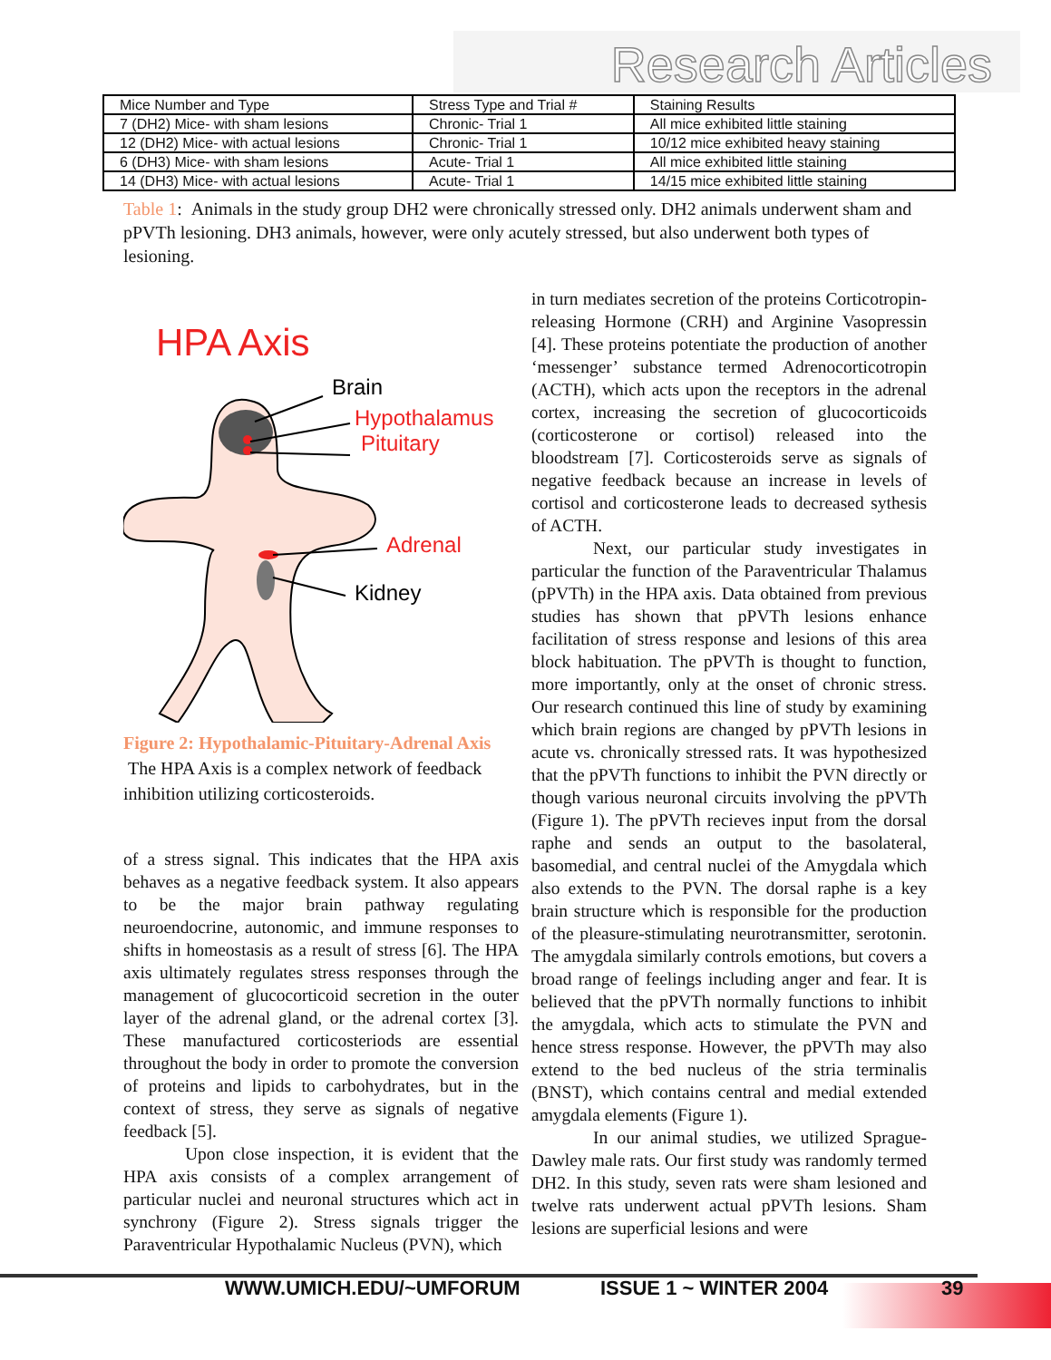Research Articles
| Mice Number and Type | Stress Type and Trial # | Staining Results |
| --- | --- | --- |
| 7 (DH2) Mice- with sham lesions | Chronic- Trial 1 | All mice exhibited little staining |
| 12 (DH2) Mice- with actual lesions | Chronic- Trial 1 | 10/12 mice exhibited heavy staining |
| 6 (DH3) Mice- with sham lesions | Acute- Trial 1 | All mice exhibited little staining |
| 14 (DH3) Mice- with actual lesions | Acute- Trial 1 | 14/15 mice exhibited little staining |
Table 1: Animals in the study group DH2 were chronically stressed only. DH2 animals underwent sham and pPVTh lesioning. DH3 animals, however, were only acutely stressed, but also underwent both types of lesioning.
HPA Axis
Brain
Hypothalamus
Pituitary
Adrenal
Kidney
Figure 2: Hypothalamic-Pituitary-Adrenal Axis The HPA Axis is a complex network of feedback inhibition utilizing corticosteroids.
of a stress signal. This indicates that the HPA axis behaves as a negative feedback system. It also appears to be the major brain pathway regulating neuroendocrine, autonomic, and immune responses to shifts in homeostasis as a result of stress [6]. The HPA axis ultimately regulates stress responses through the management of glucocorticoid secretion in the outer layer of the adrenal gland, or the adrenal cortex [3]. These manufactured corticosteriods are essential throughout the body in order to promote the conversion of proteins and lipids to carbohydrates, but in the context of stress, they serve as signals of negative feedback [5].
Upon close inspection, it is evident that the HPA axis consists of a complex arrangement of particular nuclei and neuronal structures which act in synchrony (Figure 2). Stress signals trigger the Paraventricular Hypothalamic Nucleus (PVN), which
in turn mediates secretion of the proteins Corticotropin-releasing Hormone (CRH) and Arginine Vasopressin [4]. These proteins potentiate the production of another ‘messenger’ substance termed Adrenocorticotropin (ACTH), which acts upon the receptors in the adrenal cortex, increasing the secretion of glucocorticoids (corticosterone or cortisol) released into the bloodstream [7]. Corticosteroids serve as signals of negative feedback because an increase in levels of cortisol and corticosterone leads to decreased sythesis of ACTH.
Next, our particular study investigates in particular the function of the Paraventricular Thalamus (pPVTh) in the HPA axis. Data obtained from previous studies has shown that pPVTh lesions enhance facilitation of stress response and lesions of this area block habituation. The pPVTh is thought to function, more importantly, only at the onset of chronic stress. Our research continued this line of study by examining which brain regions are changed by pPVTh lesions in acute vs. chronically stressed rats. It was hypothesized that the pPVTh functions to inhibit the PVN directly or though various neuronal circuits involving the pPVTh (Figure 1). The pPVTh recieves input from the dorsal raphe and sends an output to the basolateral, basomedial, and central nuclei of the Amygdala which also extends to the PVN. The dorsal raphe is a key brain structure which is responsible for the production of the pleasure-stimulating neurotransmitter, serotonin. The amygdala similarly controls emotions, but covers a broad range of feelings including anger and fear. It is believed that the pPVTh normally functions to inhibit the amygdala, which acts to stimulate the PVN and hence stress response. However, the pPVTh may also extend to the bed nucleus of the stria terminalis (BNST), which contains central and medial extended amygdala elements (Figure 1).
In our animal studies, we utilized Sprague-Dawley male rats. Our first study was randomly termed DH2. In this study, seven rats were sham lesioned and twelve rats underwent actual pPVTh lesions. Sham lesions are superficial lesions and were
WWW.UMICH.EDU/~UMFORUM ISSUE 1 ~ WINTER 2004 39